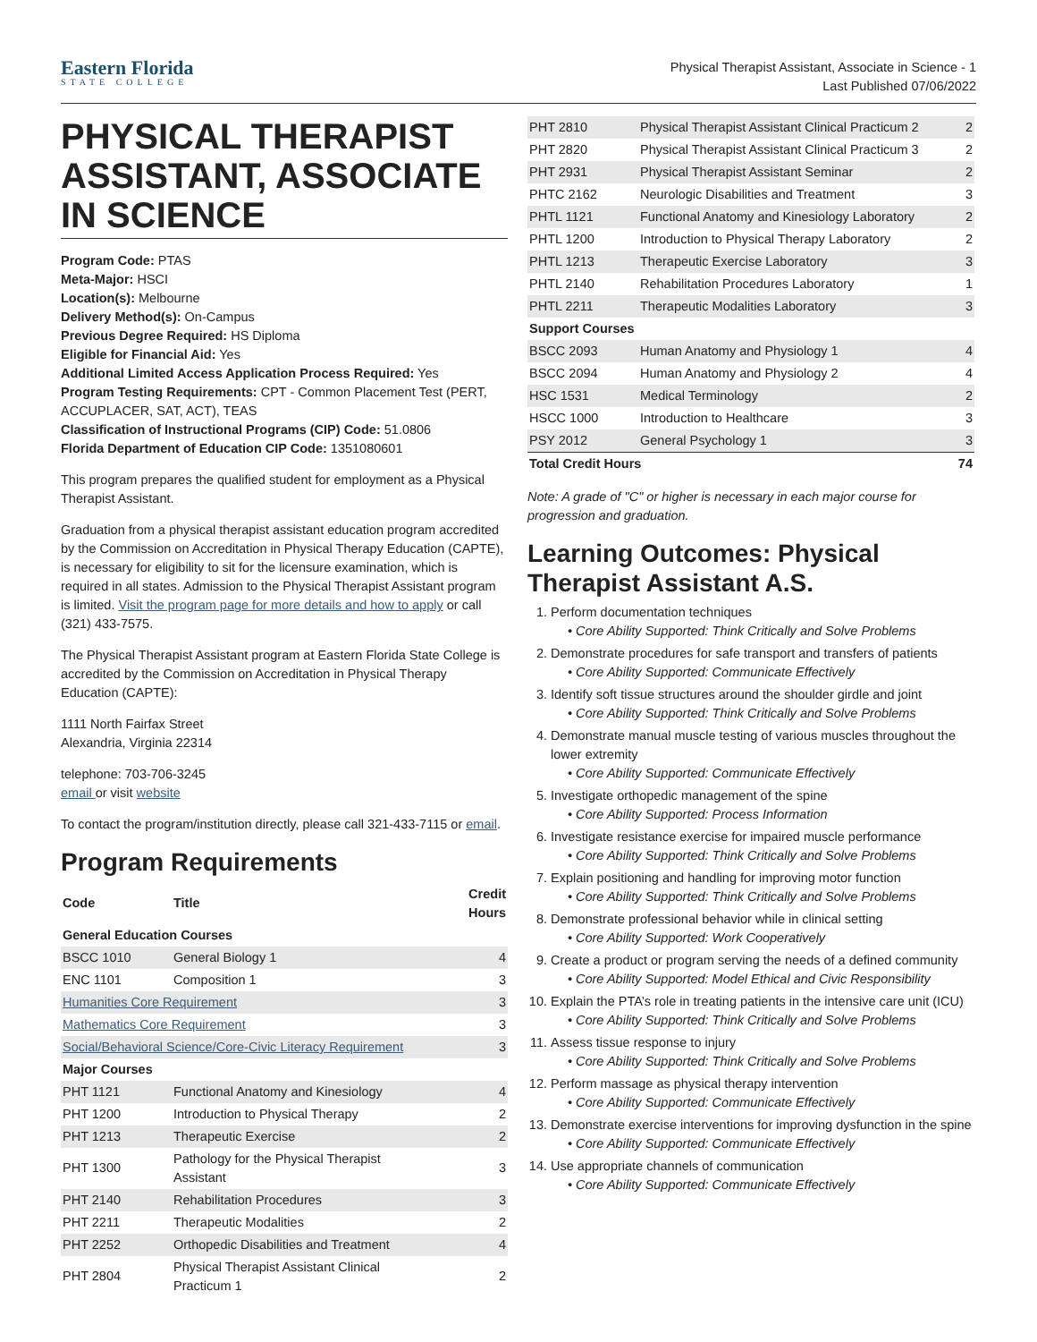Eastern Florida
STATE COLLEGE
Physical Therapist Assistant, Associate in Science - 1
Last Published 07/06/2022
PHYSICAL THERAPIST ASSISTANT, ASSOCIATE IN SCIENCE
Program Code: PTAS
Meta-Major: HSCI
Location(s): Melbourne
Delivery Method(s): On-Campus
Previous Degree Required: HS Diploma
Eligible for Financial Aid: Yes
Additional Limited Access Application Process Required: Yes
Program Testing Requirements: CPT - Common Placement Test (PERT, ACCUPLACER, SAT, ACT), TEAS
Classification of Instructional Programs (CIP) Code: 51.0806
Florida Department of Education CIP Code: 1351080601
This program prepares the qualified student for employment as a Physical Therapist Assistant.
Graduation from a physical therapist assistant education program accredited by the Commission on Accreditation in Physical Therapy Education (CAPTE), is necessary for eligibility to sit for the licensure examination, which is required in all states. Admission to the Physical Therapist Assistant program is limited. Visit the program page for more details and how to apply or call (321) 433-7575.
The Physical Therapist Assistant program at Eastern Florida State College is accredited by the Commission on Accreditation in Physical Therapy Education (CAPTE):
1111 North Fairfax Street
Alexandria, Virginia 22314
telephone: 703-706-3245
email or visit website
To contact the program/institution directly, please call 321-433-7115 or email.
Program Requirements
| Code | Title | Credit Hours |
| --- | --- | --- |
| General Education Courses | | |
| BSCC 1010 | General Biology 1 | 4 |
| ENC 1101 | Composition 1 | 3 |
| Humanities Core Requirement | | 3 |
| Mathematics Core Requirement | | 3 |
| Social/Behavioral Science/Core-Civic Literacy Requirement | | 3 |
| Major Courses | | |
| PHT 1121 | Functional Anatomy and Kinesiology | 4 |
| PHT 1200 | Introduction to Physical Therapy | 2 |
| PHT 1213 | Therapeutic Exercise | 2 |
| PHT 1300 | Pathology for the Physical Therapist Assistant | 3 |
| PHT 2140 | Rehabilitation Procedures | 3 |
| PHT 2211 | Therapeutic Modalities | 2 |
| PHT 2252 | Orthopedic Disabilities and Treatment | 4 |
| PHT 2804 | Physical Therapist Assistant Clinical Practicum 1 | 2 |
| PHT 2810 | Physical Therapist Assistant Clinical Practicum 2 | 2 |
| PHT 2820 | Physical Therapist Assistant Clinical Practicum 3 | 2 |
| PHT 2931 | Physical Therapist Assistant Seminar | 2 |
| PHTC 2162 | Neurologic Disabilities and Treatment | 3 |
| PHTL 1121 | Functional Anatomy and Kinesiology Laboratory | 2 |
| PHTL 1200 | Introduction to Physical Therapy Laboratory | 2 |
| PHTL 1213 | Therapeutic Exercise Laboratory | 3 |
| PHTL 2140 | Rehabilitation Procedures Laboratory | 1 |
| PHTL 2211 | Therapeutic Modalities Laboratory | 3 |
| Support Courses | | |
| BSCC 2093 | Human Anatomy and Physiology 1 | 4 |
| BSCC 2094 | Human Anatomy and Physiology 2 | 4 |
| HSC 1531 | Medical Terminology | 2 |
| HSCC 1000 | Introduction to Healthcare | 3 |
| PSY 2012 | General Psychology 1 | 3 |
| Total Credit Hours | | 74 |
Note: A grade of "C" or higher is necessary in each major course for progression and graduation.
Learning Outcomes: Physical Therapist Assistant A.S.
1. Perform documentation techniques
Core Ability Supported: Think Critically and Solve Problems
2. Demonstrate procedures for safe transport and transfers of patients
Core Ability Supported: Communicate Effectively
3. Identify soft tissue structures around the shoulder girdle and joint
Core Ability Supported: Think Critically and Solve Problems
4. Demonstrate manual muscle testing of various muscles throughout the lower extremity
Core Ability Supported: Communicate Effectively
5. Investigate orthopedic management of the spine
Core Ability Supported: Process Information
6. Investigate resistance exercise for impaired muscle performance
Core Ability Supported: Think Critically and Solve Problems
7. Explain positioning and handling for improving motor function
Core Ability Supported: Think Critically and Solve Problems
8. Demonstrate professional behavior while in clinical setting
Core Ability Supported: Work Cooperatively
9. Create a product or program serving the needs of a defined community
Core Ability Supported: Model Ethical and Civic Responsibility
10. Explain the PTA’s role in treating patients in the intensive care unit (ICU)
Core Ability Supported: Think Critically and Solve Problems
11. Assess tissue response to injury
Core Ability Supported: Think Critically and Solve Problems
12. Perform massage as physical therapy intervention
Core Ability Supported: Communicate Effectively
13. Demonstrate exercise interventions for improving dysfunction in the spine
Core Ability Supported: Communicate Effectively
14. Use appropriate channels of communication
Core Ability Supported: Communicate Effectively